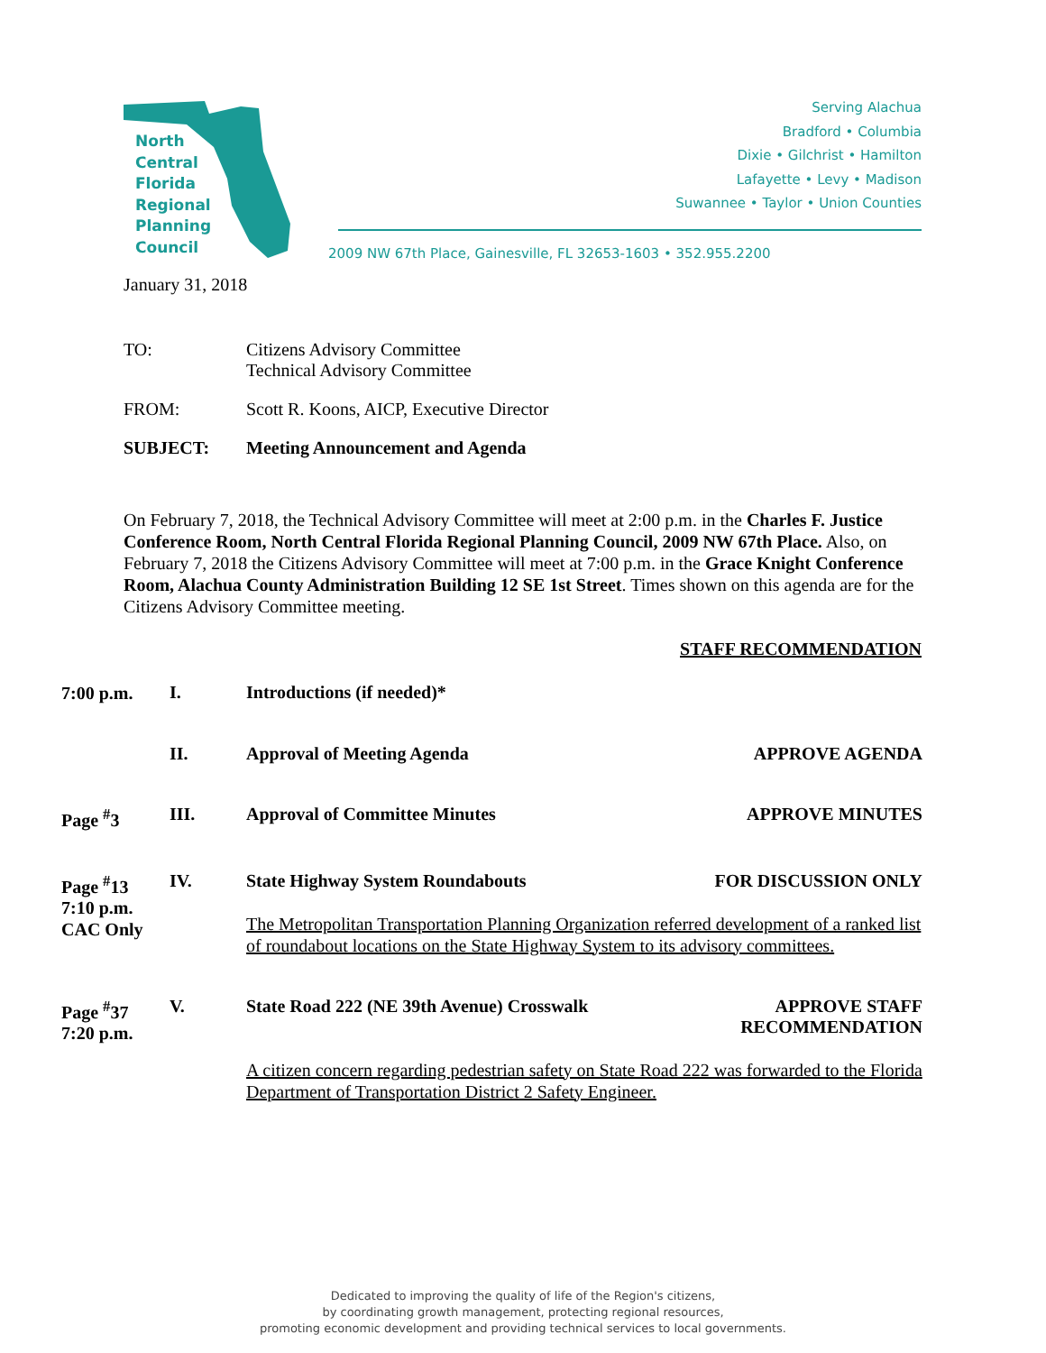North
Central
Florida
Regional
Planning
Council
Serving Alachua
Bradford • Columbia
Dixie • Gilchrist • Hamilton
Lafayette • Levy • Madison
Suwannee • Taylor • Union Counties
2009 NW 67th Place, Gainesville, FL 32653-1603 • 352.955.2200
January 31, 2018
TO: Citizens Advisory Committee
Technical Advisory Committee
FROM: Scott R. Koons, AICP, Executive Director
SUBJECT: Meeting Announcement and Agenda
On February 7, 2018, the Technical Advisory Committee will meet at 2:00 p.m. in the Charles F. Justice Conference Room, North Central Florida Regional Planning Council, 2009 NW 67th Place. Also, on February 7, 2018 the Citizens Advisory Committee will meet at 7:00 p.m. in the Grace Knight Conference Room, Alachua County Administration Building 12 SE 1st Street. Times shown on this agenda are for the Citizens Advisory Committee meeting.
STAFF RECOMMENDATION
7:00 p.m.
I. Introductions (if needed)*
II. Approval of Meeting Agenda APPROVE AGENDA
Page <sup>#</sup>3
III. Approval of Committee Minutes APPROVE MINUTES
Page <sup>#</sup>13
7:10 p.m.
CAC Only
IV. State Highway System Roundabouts FOR DISCUSSION ONLY
The Metropolitan Transportation Planning Organization referred development of a ranked list of roundabout locations on the State Highway System to its advisory committees.
Page <sup>#</sup>37
7:20 p.m.
V. State Road 222 (NE 39th Avenue) Crosswalk APPROVE STAFF
RECOMMENDATION
A citizen concern regarding pedestrian safety on State Road 222 was forwarded to the Florida Department of Transportation District 2 Safety Engineer.
Dedicated to improving the quality of life of the Region's citizens,
by coordinating growth management, protecting regional resources,
promoting economic development and providing technical services to local governments.